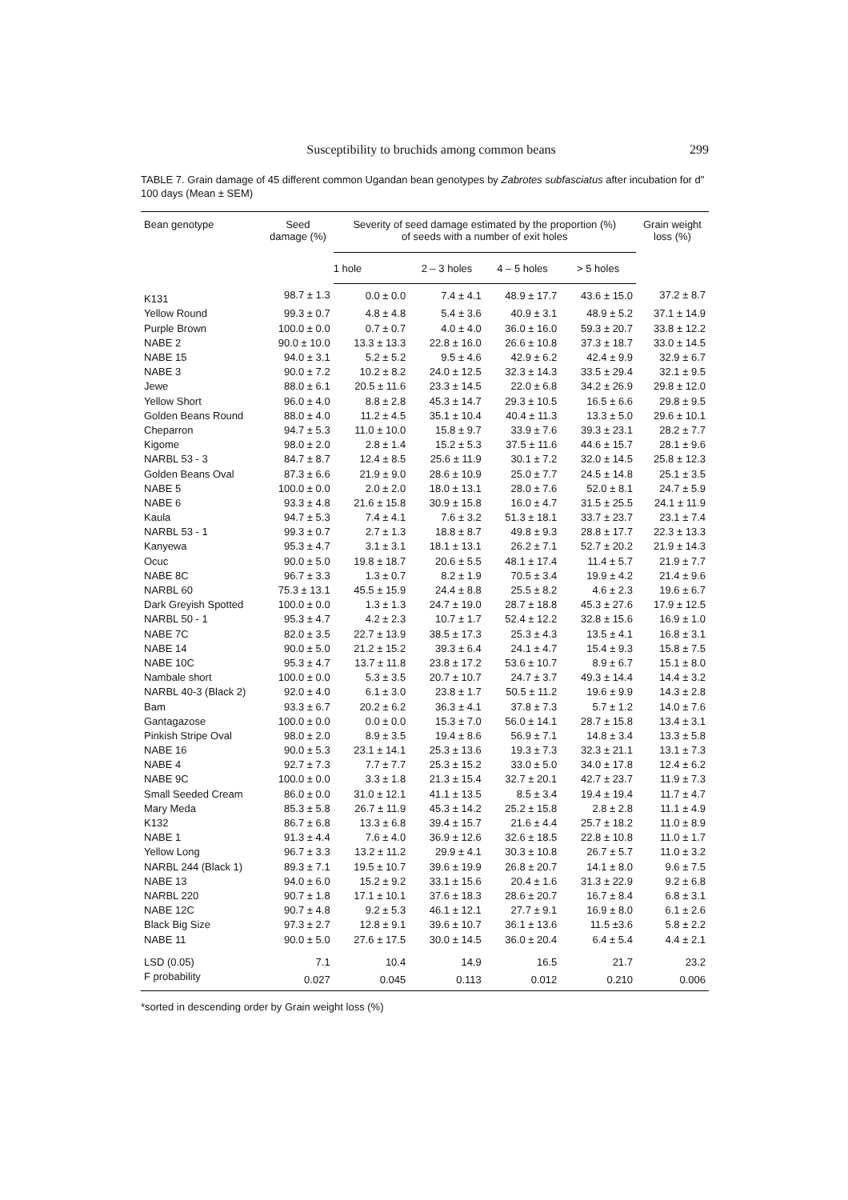Susceptibility to bruchids among common beans 299
TABLE 7. Grain damage of 45 different common Ugandan bean genotypes by Zabrotes subfasciatus after incubation for d" 100 days (Mean ± SEM)
| Bean genotype | Seed damage (%) | Severity of seed damage estimated by the proportion (%) of seeds with a number of exit holes | | | | Grain weight loss (%) |
| --- | --- | --- | --- | --- | --- | --- |
| | | 1 hole | 2 – 3 holes | 4 – 5 holes | > 5 holes | |
| K131 | 98.7 ± 1.3 | 0.0 ± 0.0 | 7.4 ± 4.1 | 48.9 ± 17.7 | 43.6 ± 15.0 | 37.2 ± 8.7 |
| Yellow Round | 99.3 ± 0.7 | 4.8 ± 4.8 | 5.4 ± 3.6 | 40.9 ± 3.1 | 48.9 ± 5.2 | 37.1 ± 14.9 |
| Purple Brown | 100.0 ± 0.0 | 0.7 ± 0.7 | 4.0 ± 4.0 | 36.0 ± 16.0 | 59.3 ± 20.7 | 33.8 ± 12.2 |
| NABE 2 | 90.0 ± 10.0 | 13.3 ± 13.3 | 22.8 ± 16.0 | 26.6 ± 10.8 | 37.3 ± 18.7 | 33.0 ± 14.5 |
| NABE 15 | 94.0 ± 3.1 | 5.2 ± 5.2 | 9.5 ± 4.6 | 42.9 ± 6.2 | 42.4 ± 9.9 | 32.9 ± 6.7 |
| NABE 3 | 90.0 ± 7.2 | 10.2 ± 8.2 | 24.0 ± 12.5 | 32.3 ± 14.3 | 33.5 ± 29.4 | 32.1 ± 9.5 |
| Jewe | 88.0 ± 6.1 | 20.5 ± 11.6 | 23.3 ± 14.5 | 22.0 ± 6.8 | 34.2 ± 26.9 | 29.8 ± 12.0 |
| Yellow Short | 96.0 ± 4.0 | 8.8 ± 2.8 | 45.3 ± 14.7 | 29.3 ± 10.5 | 16.5 ± 6.6 | 29.8 ± 9.5 |
| Golden Beans Round | 88.0 ± 4.0 | 11.2 ± 4.5 | 35.1 ± 10.4 | 40.4 ± 11.3 | 13.3 ± 5.0 | 29.6 ± 10.1 |
| Cheparron | 94.7 ± 5.3 | 11.0 ± 10.0 | 15.8 ± 9.7 | 33.9 ± 7.6 | 39.3 ± 23.1 | 28.2 ± 7.7 |
| Kigome | 98.0 ± 2.0 | 2.8 ± 1.4 | 15.2 ± 5.3 | 37.5 ± 11.6 | 44.6 ± 15.7 | 28.1 ± 9.6 |
| NARBL 53 - 3 | 84.7 ± 8.7 | 12.4 ± 8.5 | 25.6 ± 11.9 | 30.1 ± 7.2 | 32.0 ± 14.5 | 25.8 ± 12.3 |
| Golden Beans Oval | 87.3 ± 6.6 | 21.9 ± 9.0 | 28.6 ± 10.9 | 25.0 ± 7.7 | 24.5 ± 14.8 | 25.1 ± 3.5 |
| NABE 5 | 100.0 ± 0.0 | 2.0 ± 2.0 | 18.0 ± 13.1 | 28.0 ± 7.6 | 52.0 ± 8.1 | 24.7 ± 5.9 |
| NABE 6 | 93.3 ± 4.8 | 21.6 ± 15.8 | 30.9 ± 15.8 | 16.0 ± 4.7 | 31.5 ± 25.5 | 24.1 ± 11.9 |
| Kaula | 94.7 ± 5.3 | 7.4 ± 4.1 | 7.6 ± 3.2 | 51.3 ± 18.1 | 33.7 ± 23.7 | 23.1 ± 7.4 |
| NARBL 53 - 1 | 99.3 ± 0.7 | 2.7 ± 1.3 | 18.8 ± 8.7 | 49.8 ± 9.3 | 28.8 ± 17.7 | 22.3 ± 13.3 |
| Kanyewa | 95.3 ± 4.7 | 3.1 ± 3.1 | 18.1 ± 13.1 | 26.2 ± 7.1 | 52.7 ± 20.2 | 21.9 ± 14.3 |
| Ocuc | 90.0 ± 5.0 | 19.8 ± 18.7 | 20.6 ± 5.5 | 48.1 ± 17.4 | 11.4 ± 5.7 | 21.9 ± 7.7 |
| NABE 8C | 96.7 ± 3.3 | 1.3 ± 0.7 | 8.2 ± 1.9 | 70.5 ± 3.4 | 19.9 ± 4.2 | 21.4 ± 9.6 |
| NARBL 60 | 75.3 ± 13.1 | 45.5 ± 15.9 | 24.4 ± 8.8 | 25.5 ± 8.2 | 4.6 ± 2.3 | 19.6 ± 6.7 |
| Dark Greyish Spotted | 100.0 ± 0.0 | 1.3 ± 1.3 | 24.7 ± 19.0 | 28.7 ± 18.8 | 45.3 ± 27.6 | 17.9 ± 12.5 |
| NARBL 50 - 1 | 95.3 ± 4.7 | 4.2 ± 2.3 | 10.7 ± 1.7 | 52.4 ± 12.2 | 32.8 ± 15.6 | 16.9 ± 1.0 |
| NABE 7C | 82.0 ± 3.5 | 22.7 ± 13.9 | 38.5 ± 17.3 | 25.3 ± 4.3 | 13.5 ± 4.1 | 16.8 ± 3.1 |
| NABE 14 | 90.0 ± 5.0 | 21.2 ± 15.2 | 39.3 ± 6.4 | 24.1 ± 4.7 | 15.4 ± 9.3 | 15.8 ± 7.5 |
| NABE 10C | 95.3 ± 4.7 | 13.7 ± 11.8 | 23.8 ± 17.2 | 53.6 ± 10.7 | 8.9 ± 6.7 | 15.1 ± 8.0 |
| Nambale short | 100.0 ± 0.0 | 5.3 ± 3.5 | 20.7 ± 10.7 | 24.7 ± 3.7 | 49.3 ± 14.4 | 14.4 ± 3.2 |
| NARBL 40-3 (Black 2) | 92.0 ± 4.0 | 6.1 ± 3.0 | 23.8 ± 1.7 | 50.5 ± 11.2 | 19.6 ± 9.9 | 14.3 ± 2.8 |
| Bam | 93.3 ± 6.7 | 20.2 ± 6.2 | 36.3 ± 4.1 | 37.8 ± 7.3 | 5.7 ± 1.2 | 14.0 ± 7.6 |
| Gantagazose | 100.0 ± 0.0 | 0.0 ± 0.0 | 15.3 ± 7.0 | 56.0 ± 14.1 | 28.7 ± 15.8 | 13.4 ± 3.1 |
| Pinkish Stripe Oval | 98.0 ± 2.0 | 8.9 ± 3.5 | 19.4 ± 8.6 | 56.9 ± 7.1 | 14.8 ± 3.4 | 13.3 ± 5.8 |
| NABE 16 | 90.0 ± 5.3 | 23.1 ± 14.1 | 25.3 ± 13.6 | 19.3 ± 7.3 | 32.3 ± 21.1 | 13.1 ± 7.3 |
| NABE 4 | 92.7 ± 7.3 | 7.7 ± 7.7 | 25.3 ± 15.2 | 33.0 ± 5.0 | 34.0 ± 17.8 | 12.4 ± 6.2 |
| NABE 9C | 100.0 ± 0.0 | 3.3 ± 1.8 | 21.3 ± 15.4 | 32.7 ± 20.1 | 42.7 ± 23.7 | 11.9 ± 7.3 |
| Small Seeded Cream | 86.0 ± 0.0 | 31.0 ± 12.1 | 41.1 ± 13.5 | 8.5 ± 3.4 | 19.4 ± 19.4 | 11.7 ± 4.7 |
| Mary Meda | 85.3 ± 5.8 | 26.7 ± 11.9 | 45.3 ± 14.2 | 25.2 ± 15.8 | 2.8 ± 2.8 | 11.1 ± 4.9 |
| K132 | 86.7 ± 6.8 | 13.3 ± 6.8 | 39.4 ± 15.7 | 21.6 ± 4.4 | 25.7 ± 18.2 | 11.0 ± 8.9 |
| NABE 1 | 91.3 ± 4.4 | 7.6 ± 4.0 | 36.9 ± 12.6 | 32.6 ± 18.5 | 22.8 ± 10.8 | 11.0 ± 1.7 |
| Yellow Long | 96.7 ± 3.3 | 13.2 ± 11.2 | 29.9 ± 4.1 | 30.3 ± 10.8 | 26.7 ± 5.7 | 11.0 ± 3.2 |
| NARBL 244 (Black 1) | 89.3 ± 7.1 | 19.5 ± 10.7 | 39.6 ± 19.9 | 26.8 ± 20.7 | 14.1 ± 8.0 | 9.6 ± 7.5 |
| NABE 13 | 94.0 ± 6.0 | 15.2 ± 9.2 | 33.1 ± 15.6 | 20.4 ± 1.6 | 31.3 ± 22.9 | 9.2 ± 6.8 |
| NARBL 220 | 90.7 ± 1.8 | 17.1 ± 10.1 | 37.6 ± 18.3 | 28.6 ± 20.7 | 16.7 ± 8.4 | 6.8 ± 3.1 |
| NABE 12C | 90.7 ± 4.8 | 9.2 ± 5.3 | 46.1 ± 12.1 | 27.7 ± 9.1 | 16.9 ± 8.0 | 6.1 ± 2.6 |
| Black Big Size | 97.3 ± 2.7 | 12.8 ± 9.1 | 39.6 ± 10.7 | 36.1 ± 13.6 | 11.5 ±3.6 | 5.8 ± 2.2 |
| NABE 11 | 90.0 ± 5.0 | 27.6 ± 17.5 | 30.0 ± 14.5 | 36.0 ± 20.4 | 6.4 ± 5.4 | 4.4 ± 2.1 |
| LSD (0.05) | 7.1 | 10.4 | 14.9 | 16.5 | 21.7 | 23.2 |
| F probability | 0.027 | 0.045 | 0.113 | 0.012 | 0.210 | 0.006 |
*sorted in descending order by Grain weight loss (%)